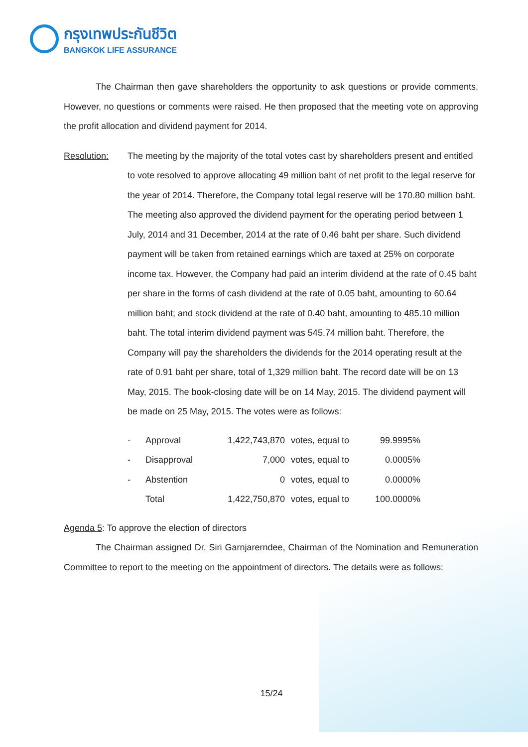กรุงเทพประกันชีวิต
BANGKOK LIFE ASSURANCE
The Chairman then gave shareholders the opportunity to ask questions or provide comments. However, no questions or comments were raised. He then proposed that the meeting vote on approving the profit allocation and dividend payment for 2014.
Resolution: The meeting by the majority of the total votes cast by shareholders present and entitled to vote resolved to approve allocating 49 million baht of net profit to the legal reserve for the year of 2014. Therefore, the Company total legal reserve will be 170.80 million baht. The meeting also approved the dividend payment for the operating period between 1 July, 2014 and 31 December, 2014 at the rate of 0.46 baht per share. Such dividend payment will be taken from retained earnings which are taxed at 25% on corporate income tax. However, the Company had paid an interim dividend at the rate of 0.45 baht per share in the forms of cash dividend at the rate of 0.05 baht, amounting to 60.64 million baht; and stock dividend at the rate of 0.40 baht, amounting to 485.10 million baht. The total interim dividend payment was 545.74 million baht. Therefore, the Company will pay the shareholders the dividends for the 2014 operating result at the rate of 0.91 baht per share, total of 1,329 million baht. The record date will be on 13 May, 2015. The book-closing date will be on 14 May, 2015. The dividend payment will be made on 25 May, 2015. The votes were as follows:
| - | Approval | 1,422,743,870 | votes, equal to | 99.9995% |
| - | Disapproval | 7,000 | votes, equal to | 0.0005% |
| - | Abstention | 0 | votes, equal to | 0.0000% |
| | Total | 1,422,750,870 | votes, equal to | 100.0000% |
Agenda 5: To approve the election of directors
The Chairman assigned Dr. Siri Garnjarerndee, Chairman of the Nomination and Remuneration Committee to report to the meeting on the appointment of directors. The details were as follows:
15/24